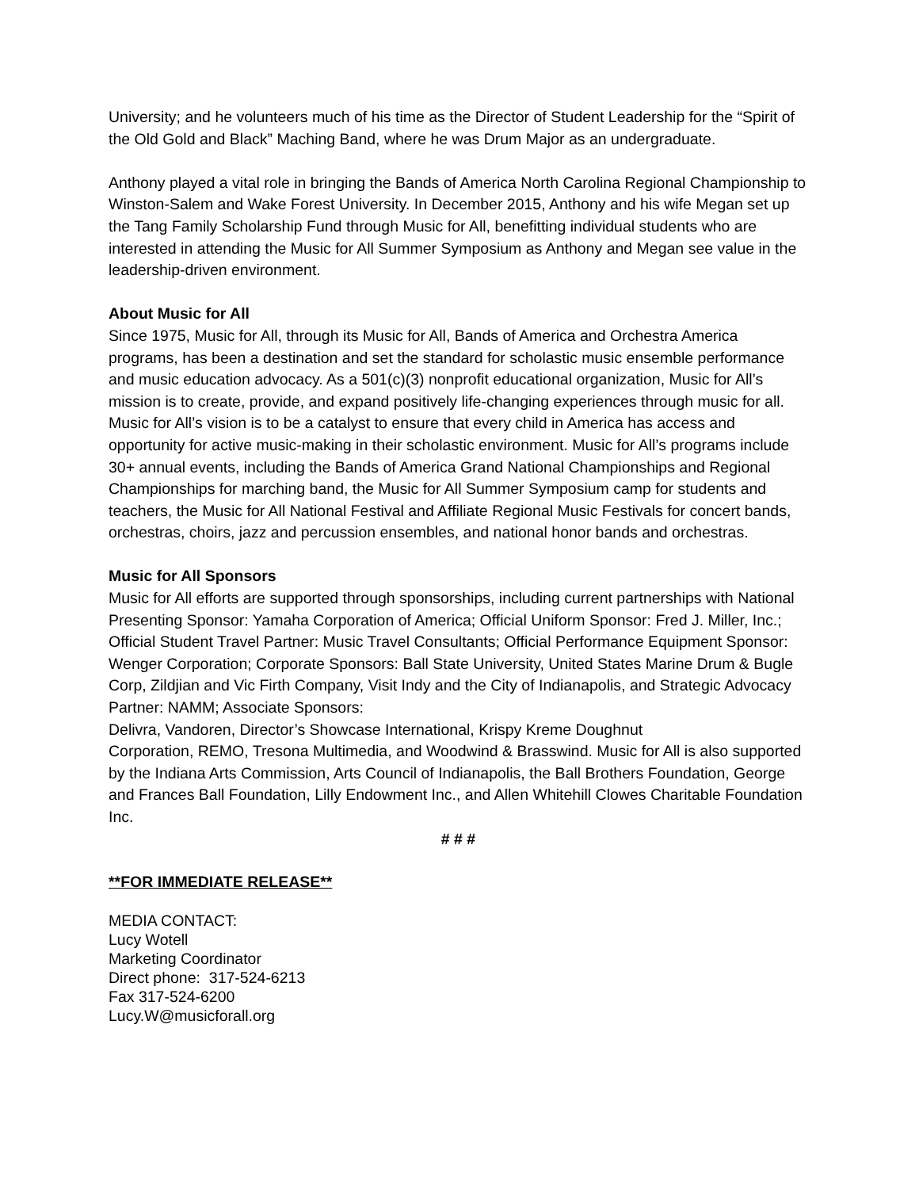University; and he volunteers much of his time as the Director of Student Leadership for the “Spirit of the Old Gold and Black” Maching Band, where he was Drum Major as an undergraduate.
Anthony played a vital role in bringing the Bands of America North Carolina Regional Championship to Winston-Salem and Wake Forest University. In December 2015, Anthony and his wife Megan set up the Tang Family Scholarship Fund through Music for All, benefitting individual students who are interested in attending the Music for All Summer Symposium as Anthony and Megan see value in the leadership-driven environment.
About Music for All
Since 1975, Music for All, through its Music for All, Bands of America and Orchestra America programs, has been a destination and set the standard for scholastic music ensemble performance and music education advocacy. As a 501(c)(3) nonprofit educational organization, Music for All’s mission is to create, provide, and expand positively life-changing experiences through music for all. Music for All’s vision is to be a catalyst to ensure that every child in America has access and opportunity for active music-making in their scholastic environment. Music for All’s programs include 30+ annual events, including the Bands of America Grand National Championships and Regional Championships for marching band, the Music for All Summer Symposium camp for students and teachers, the Music for All National Festival and Affiliate Regional Music Festivals for concert bands, orchestras, choirs, jazz and percussion ensembles, and national honor bands and orchestras.
Music for All Sponsors
Music for All efforts are supported through sponsorships, including current partnerships with National Presenting Sponsor: Yamaha Corporation of America; Official Uniform Sponsor: Fred J. Miller, Inc.; Official Student Travel Partner: Music Travel Consultants; Official Performance Equipment Sponsor: Wenger Corporation; Corporate Sponsors: Ball State University, United States Marine Drum & Bugle Corp, Zildjian and Vic Firth Company, Visit Indy and the City of Indianapolis, and Strategic Advocacy Partner: NAMM; Associate Sponsors:
Delivra, Vandoren, Director’s Showcase International, Krispy Kreme Doughnut
Corporation, REMO, Tresona Multimedia, and Woodwind & Brasswind. Music for All is also supported by the Indiana Arts Commission, Arts Council of Indianapolis, the Ball Brothers Foundation, George and Frances Ball Foundation, Lilly Endowment Inc., and Allen Whitehill Clowes Charitable Foundation Inc.
# # #
**FOR IMMEDIATE RELEASE**
MEDIA CONTACT:
Lucy Wotell
Marketing Coordinator
Direct phone: 317-524-6213
Fax 317-524-6200
Lucy.W@musicforall.org